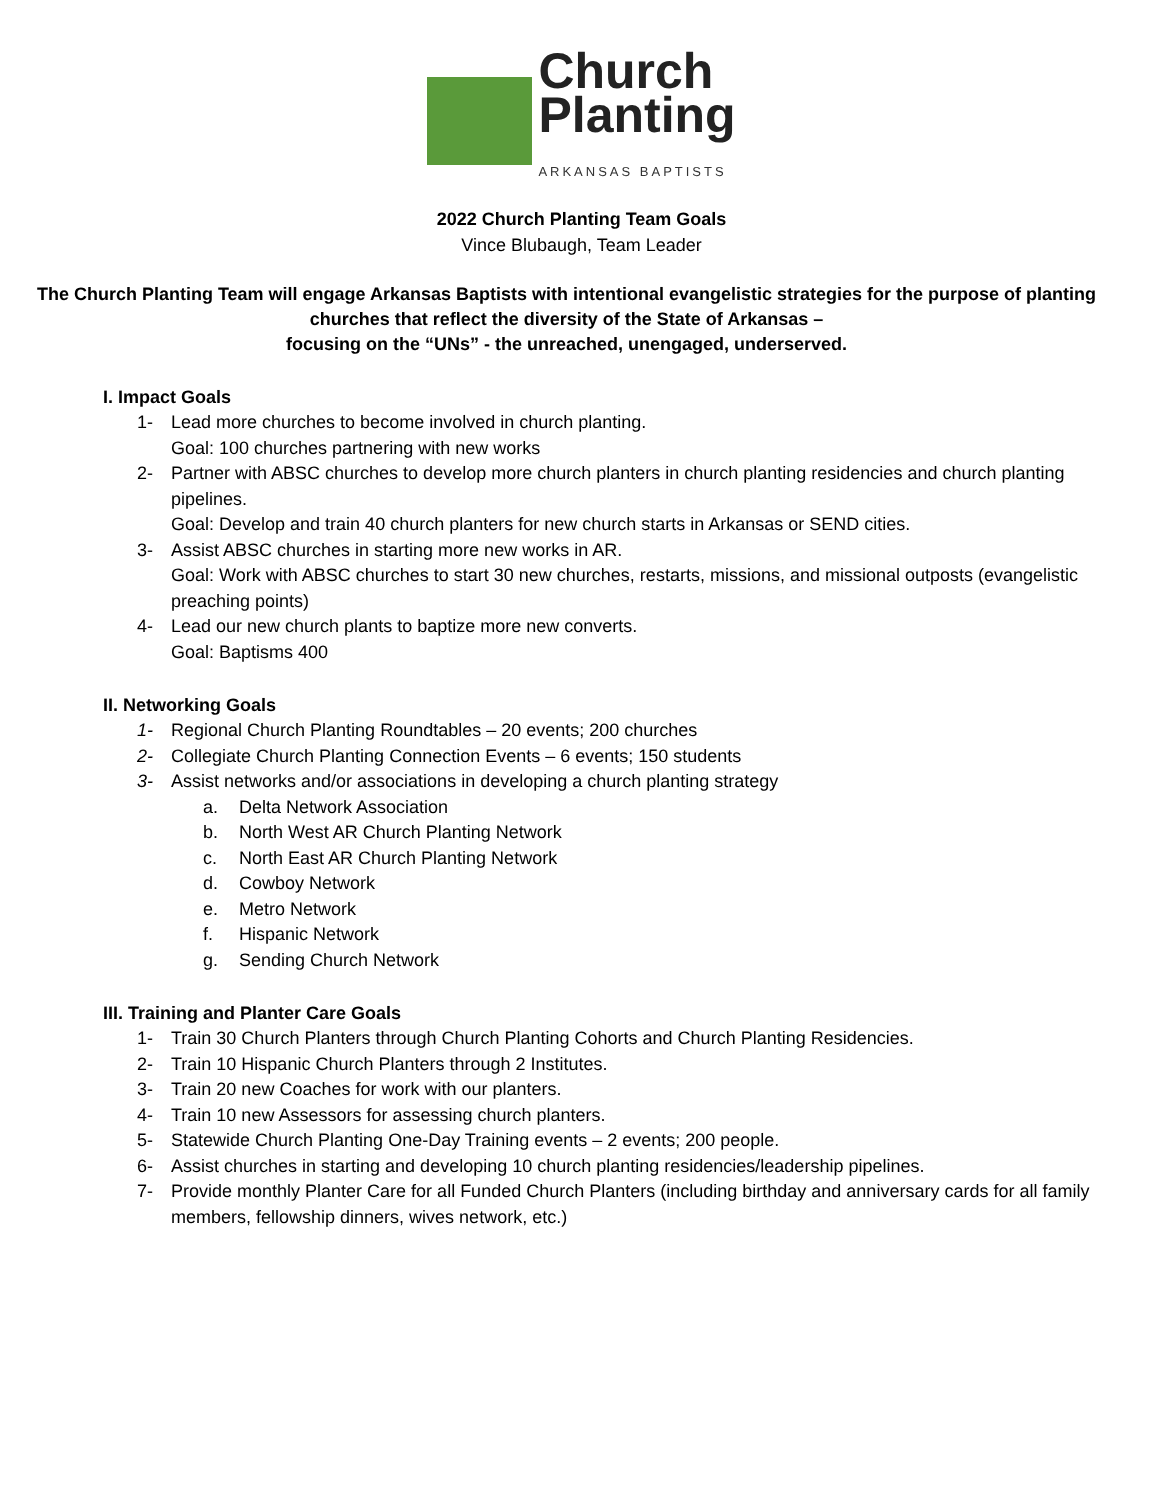Church
Planting
ARKANSAS BAPTISTS
2022 Church Planting Team Goals
Vince Blubaugh, Team Leader
The Church Planting Team will engage Arkansas Baptists with intentional evangelistic strategies for the purpose of planting churches that reflect the diversity of the State of Arkansas –
focusing on the “UNs” - the unreached, unengaged, underserved.
I. Impact Goals
1- Lead more churches to become involved in church planting.
Goal: 100 churches partnering with new works
2- Partner with ABSC churches to develop more church planters in church planting residencies and church planting pipelines.
Goal: Develop and train 40 church planters for new church starts in Arkansas or SEND cities.
3- Assist ABSC churches in starting more new works in AR.
Goal: Work with ABSC churches to start 30 new churches, restarts, missions, and missional outposts (evangelistic preaching points)
4- Lead our new church plants to baptize more new converts.
Goal: Baptisms 400
II. Networking Goals
1- Regional Church Planting Roundtables – 20 events; 200 churches
2- Collegiate Church Planting Connection Events – 6 events; 150 students
3- Assist networks and/or associations in developing a church planting strategy
a. Delta Network Association
b. North West AR Church Planting Network
c. North East AR Church Planting Network
d. Cowboy Network
e. Metro Network
f. Hispanic Network
g. Sending Church Network
III. Training and Planter Care Goals
1- Train 30 Church Planters through Church Planting Cohorts and Church Planting Residencies.
2- Train 10 Hispanic Church Planters through 2 Institutes.
3- Train 20 new Coaches for work with our planters.
4- Train 10 new Assessors for assessing church planters.
5- Statewide Church Planting One-Day Training events – 2 events; 200 people.
6- Assist churches in starting and developing 10 church planting residencies/leadership pipelines.
7- Provide monthly Planter Care for all Funded Church Planters (including birthday and anniversary cards for all family members, fellowship dinners, wives network, etc.)